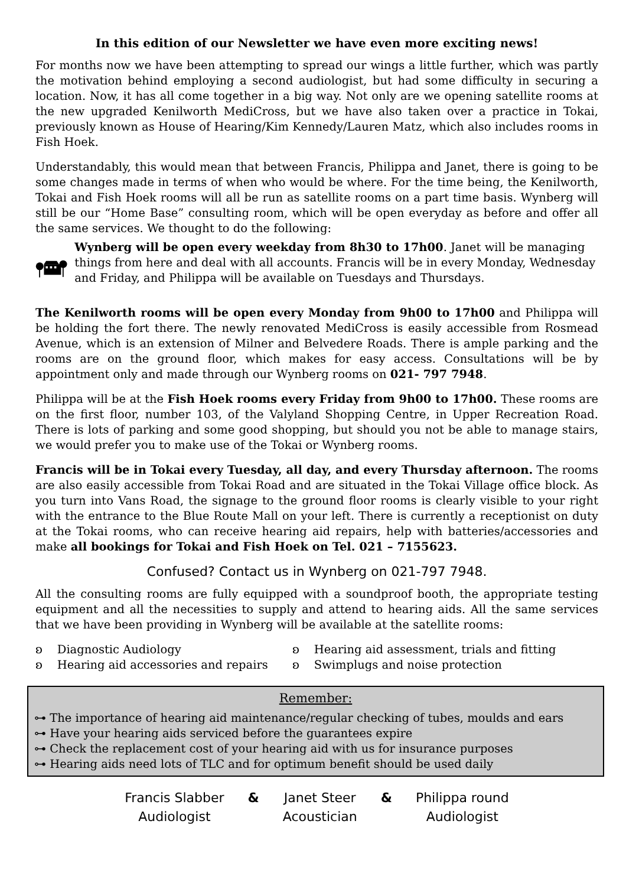In this edition of our Newsletter we have even more exciting news!
For months now we have been attempting to spread our wings a little further, which was partly the motivation behind employing a second audiologist, but had some difficulty in securing a location. Now, it has all come together in a big way. Not only are we opening satellite rooms at the new upgraded Kenilworth MediCross, but we have also taken over a practice in Tokai, previously known as House of Hearing/Kim Kennedy/Lauren Matz, which also includes rooms in Fish Hoek.
Understandably, this would mean that between Francis, Philippa and Janet, there is going to be some changes made in terms of when who would be where. For the time being, the Kenilworth, Tokai and Fish Hoek rooms will all be run as satellite rooms on a part time basis. Wynberg will still be our “Home Base” consulting room, which will be open everyday as before and offer all the same services. We thought to do the following:
Wynberg will be open every weekday from 8h30 to 17h00. Janet will be managing things from here and deal with all accounts. Francis will be in every Monday, Wednesday and Friday, and Philippa will be available on Tuesdays and Thursdays.
The Kenilworth rooms will be open every Monday from 9h00 to 17h00 and Philippa will be holding the fort there. The newly renovated MediCross is easily accessible from Rosmead Avenue, which is an extension of Milner and Belvedere Roads. There is ample parking and the rooms are on the ground floor, which makes for easy access. Consultations will be by appointment only and made through our Wynberg rooms on 021- 797 7948.
Philippa will be at the Fish Hoek rooms every Friday from 9h00 to 17h00. These rooms are on the first floor, number 103, of the Valyland Shopping Centre, in Upper Recreation Road. There is lots of parking and some good shopping, but should you not be able to manage stairs, we would prefer you to make use of the Tokai or Wynberg rooms.
Francis will be in Tokai every Tuesday, all day, and every Thursday afternoon. The rooms are also easily accessible from Tokai Road and are situated in the Tokai Village office block. As you turn into Vans Road, the signage to the ground floor rooms is clearly visible to your right with the entrance to the Blue Route Mall on your left. There is currently a receptionist on duty at the Tokai rooms, who can receive hearing aid repairs, help with batteries/accessories and make all bookings for Tokai and Fish Hoek on Tel. 021 – 7155623.
Confused? Contact us in Wynberg on 021-797 7948.
All the consulting rooms are fully equipped with a soundproof booth, the appropriate testing equipment and all the necessities to supply and attend to hearing aids. All the same services that we have been providing in Wynberg will be available at the satellite rooms:
ʚ Diagnostic Audiology
ʚ Hearing aid assessment, trials and fitting
ʚ Hearing aid accessories and repairs
ʚ Swimplugs and noise protection
Remember:
⊶ The importance of hearing aid maintenance/regular checking of tubes, moulds and ears
⊶ Have your hearing aids serviced before the guarantees expire
⊶ Check the replacement cost of your hearing aid with us for insurance purposes
⊶ Hearing aids need lots of TLC and for optimum benefit should be used daily
Francis Slabber
Audiologist
& Janet Steer
Acoustician
& Philippa round
Audiologist